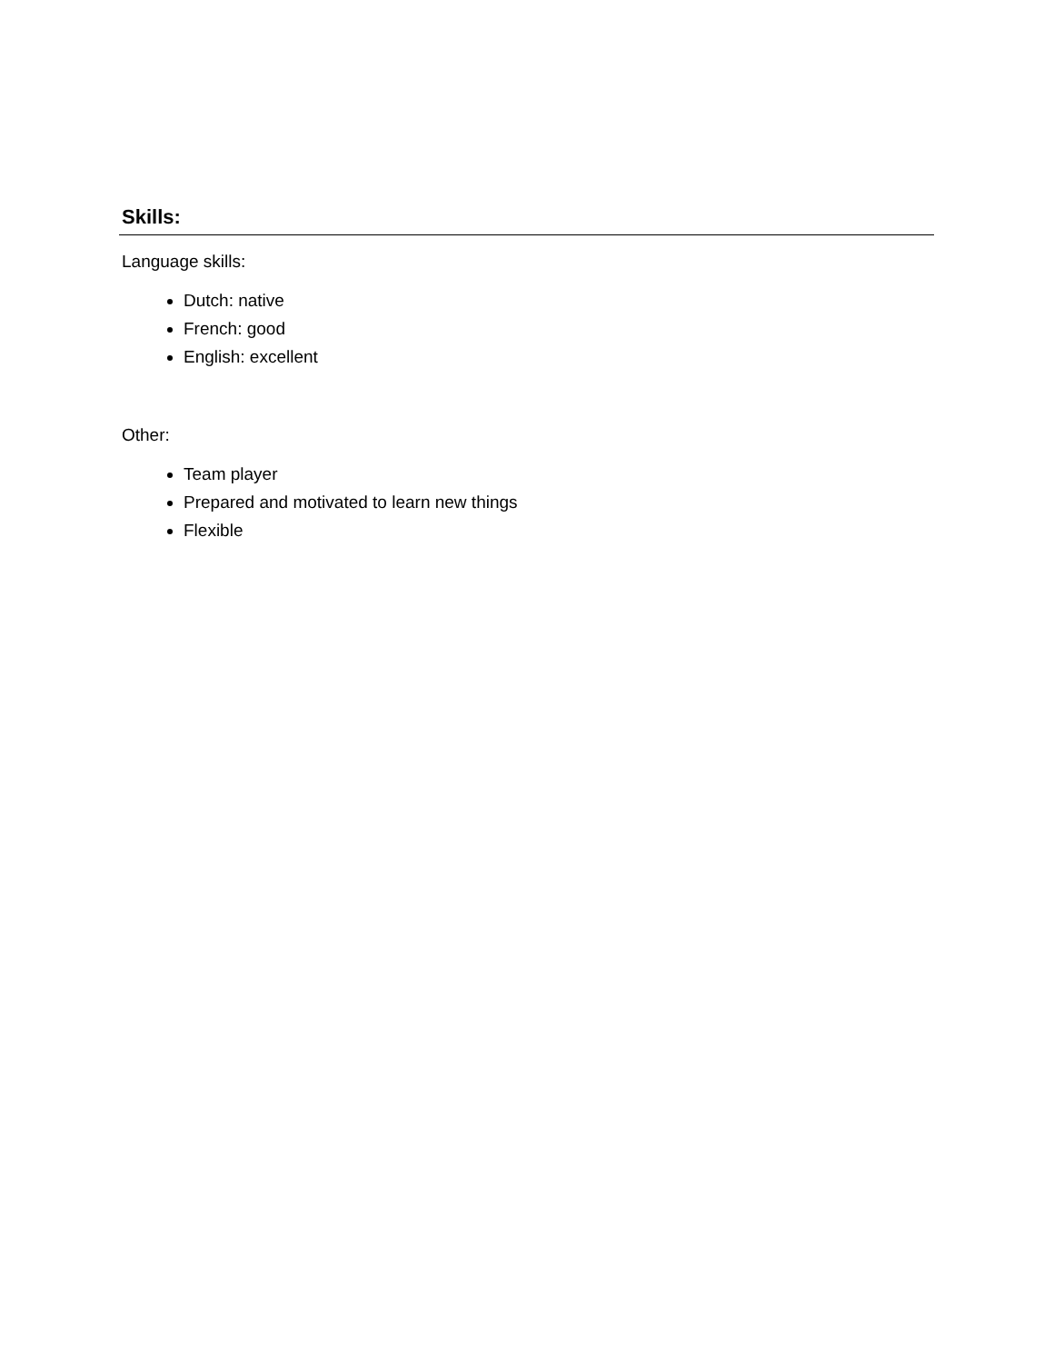Skills:
Language skills:
Dutch: native
French: good
English: excellent
Other:
Team player
Prepared and motivated to learn new things
Flexible